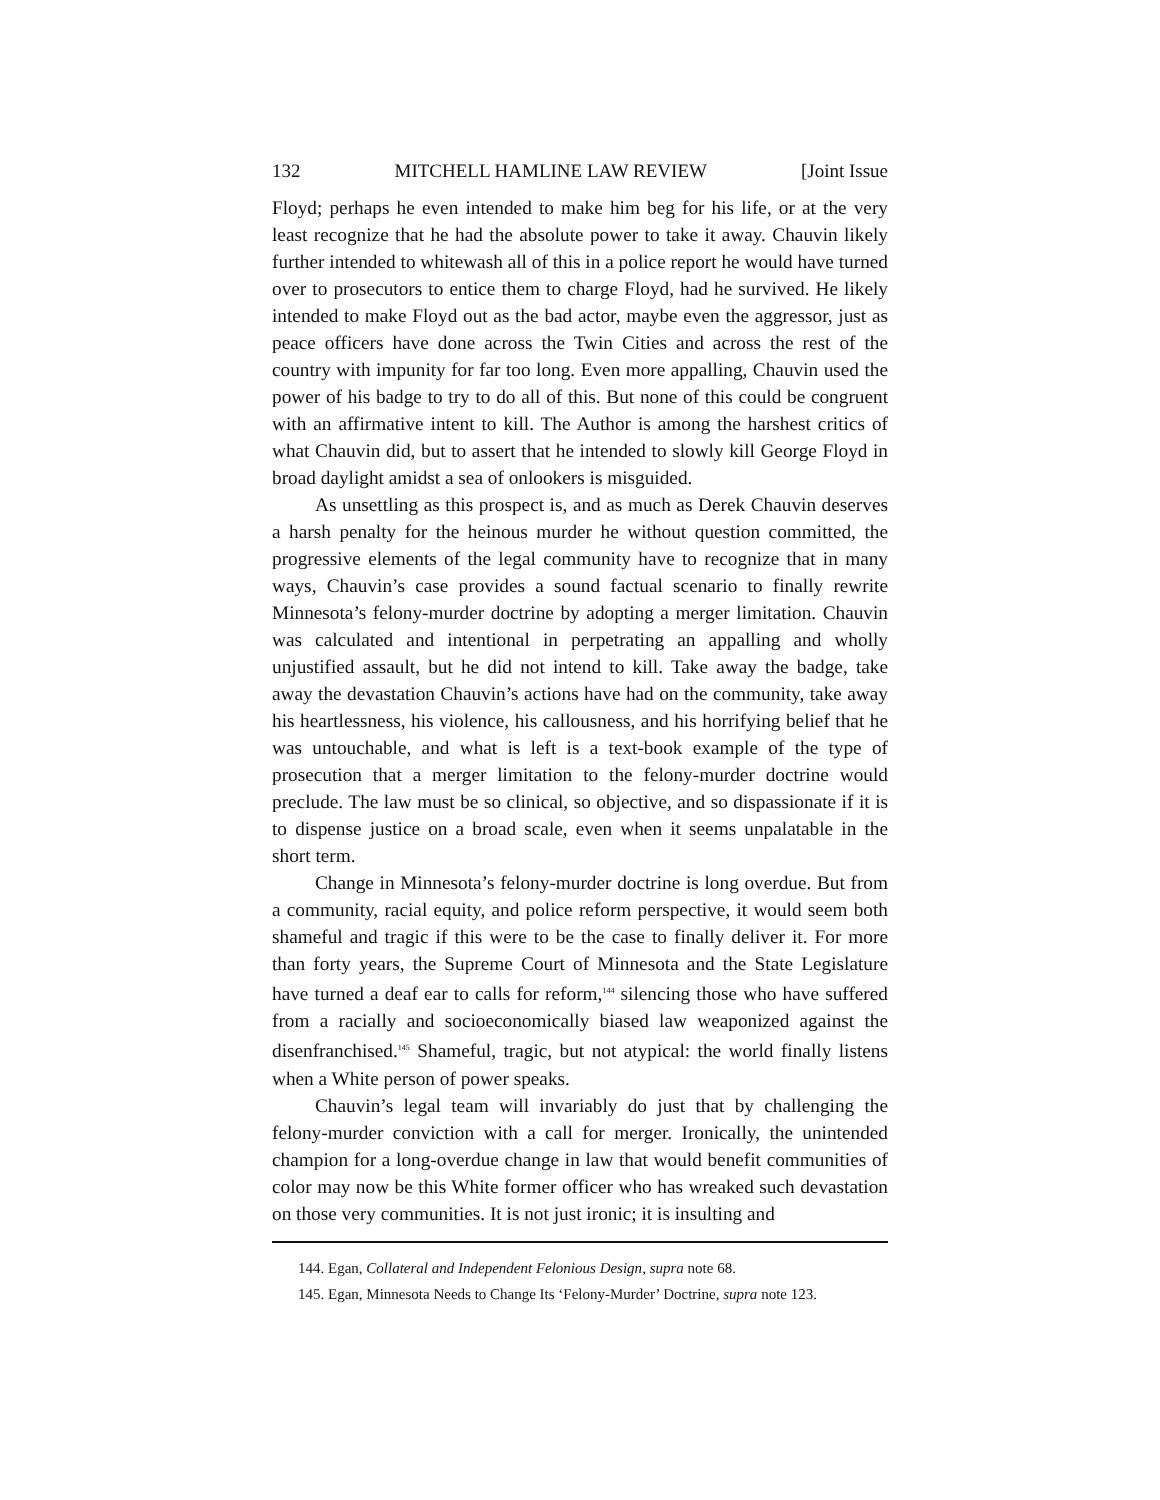132 MITCHELL HAMLINE LAW REVIEW [Joint Issue
Floyd; perhaps he even intended to make him beg for his life, or at the very least recognize that he had the absolute power to take it away. Chauvin likely further intended to whitewash all of this in a police report he would have turned over to prosecutors to entice them to charge Floyd, had he survived. He likely intended to make Floyd out as the bad actor, maybe even the aggressor, just as peace officers have done across the Twin Cities and across the rest of the country with impunity for far too long. Even more appalling, Chauvin used the power of his badge to try to do all of this. But none of this could be congruent with an affirmative intent to kill. The Author is among the harshest critics of what Chauvin did, but to assert that he intended to slowly kill George Floyd in broad daylight amidst a sea of onlookers is misguided.
As unsettling as this prospect is, and as much as Derek Chauvin deserves a harsh penalty for the heinous murder he without question committed, the progressive elements of the legal community have to recognize that in many ways, Chauvin’s case provides a sound factual scenario to finally rewrite Minnesota’s felony-murder doctrine by adopting a merger limitation. Chauvin was calculated and intentional in perpetrating an appalling and wholly unjustified assault, but he did not intend to kill. Take away the badge, take away the devastation Chauvin’s actions have had on the community, take away his heartlessness, his violence, his callousness, and his horrifying belief that he was untouchable, and what is left is a text-book example of the type of prosecution that a merger limitation to the felony-murder doctrine would preclude. The law must be so clinical, so objective, and so dispassionate if it is to dispense justice on a broad scale, even when it seems unpalatable in the short term.
Change in Minnesota’s felony-murder doctrine is long overdue. But from a community, racial equity, and police reform perspective, it would seem both shameful and tragic if this were to be the case to finally deliver it. For more than forty years, the Supreme Court of Minnesota and the State Legislature have turned a deaf ear to calls for reform,<sup>144</sup> silencing those who have suffered from a racially and socioeconomically biased law weaponized against the disenfranchised.<sup>145</sup> Shameful, tragic, but not atypical: the world finally listens when a White person of power speaks.
Chauvin’s legal team will invariably do just that by challenging the felony-murder conviction with a call for merger. Ironically, the unintended champion for a long-overdue change in law that would benefit communities of color may now be this White former officer who has wreaked such devastation on those very communities. It is not just ironic; it is insulting and
144. Egan, Collateral and Independent Felonious Design, supra note 68.
145. Egan, Minnesota Needs to Change Its ‘Felony-Murder’ Doctrine, supra note 123.